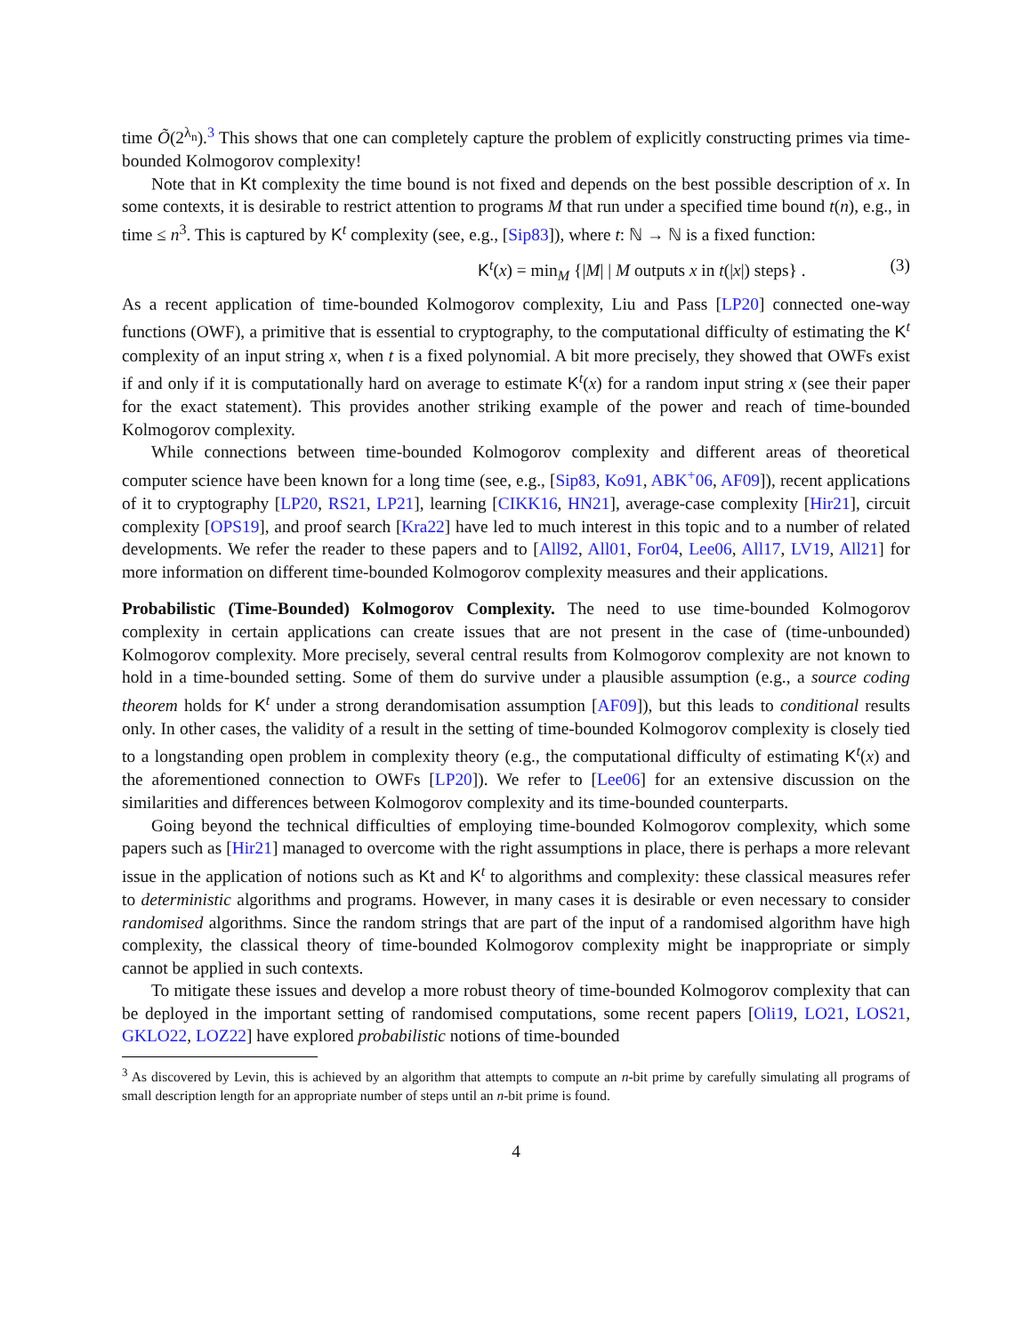time Õ(2<sup>λ<sub>n</sub></sup>).<sup>3</sup> This shows that one can completely capture the problem of explicitly constructing primes via time-bounded Kolmogorov complexity!
Note that in Kt complexity the time bound is not fixed and depends on the best possible description of x. In some contexts, it is desirable to restrict attention to programs M that run under a specified time bound t(n), e.g., in time ≤ n<sup>3</sup>. This is captured by K<sup>t</sup> complexity (see, e.g., [Sip83]), where t: ℕ → ℕ is a fixed function:
K<sup>t</sup>(x) = min<sub>M</sub> {|M| | M outputs x in t(|x|) steps} . (3)
As a recent application of time-bounded Kolmogorov complexity, Liu and Pass [LP20] connected one-way functions (OWF), a primitive that is essential to cryptography, to the computational difficulty of estimating the K<sup>t</sup> complexity of an input string x, when t is a fixed polynomial. A bit more precisely, they showed that OWFs exist if and only if it is computationally hard on average to estimate K<sup>t</sup>(x) for a random input string x (see their paper for the exact statement). This provides another striking example of the power and reach of time-bounded Kolmogorov complexity.
While connections between time-bounded Kolmogorov complexity and different areas of theoretical computer science have been known for a long time (see, e.g., [Sip83, Ko91, ABK<sup>+</sup>06, AF09]), recent applications of it to cryptography [LP20, RS21, LP21], learning [CIKK16, HN21], average-case complexity [Hir21], circuit complexity [OPS19], and proof search [Kra22] have led to much interest in this topic and to a number of related developments. We refer the reader to these papers and to [All92, All01, For04, Lee06, All17, LV19, All21] for more information on different time-bounded Kolmogorov complexity measures and their applications.
Probabilistic (Time-Bounded) Kolmogorov Complexity. The need to use time-bounded Kolmogorov complexity in certain applications can create issues that are not present in the case of (time-unbounded) Kolmogorov complexity. More precisely, several central results from Kolmogorov complexity are not known to hold in a time-bounded setting. Some of them do survive under a plausible assumption (e.g., a source coding theorem holds for K<sup>t</sup> under a strong derandomisation assumption [AF09]), but this leads to conditional results only. In other cases, the validity of a result in the setting of time-bounded Kolmogorov complexity is closely tied to a longstanding open problem in complexity theory (e.g., the computational difficulty of estimating K<sup>t</sup>(x) and the aforementioned connection to OWFs [LP20]). We refer to [Lee06] for an extensive discussion on the similarities and differences between Kolmogorov complexity and its time-bounded counterparts.
Going beyond the technical difficulties of employing time-bounded Kolmogorov complexity, which some papers such as [Hir21] managed to overcome with the right assumptions in place, there is perhaps a more relevant issue in the application of notions such as Kt and K<sup>t</sup> to algorithms and complexity: these classical measures refer to deterministic algorithms and programs. However, in many cases it is desirable or even necessary to consider randomised algorithms. Since the random strings that are part of the input of a randomised algorithm have high complexity, the classical theory of time-bounded Kolmogorov complexity might be inappropriate or simply cannot be applied in such contexts.
To mitigate these issues and develop a more robust theory of time-bounded Kolmogorov complexity that can be deployed in the important setting of randomised computations, some recent papers [Oli19, LO21, LOS21, GKLO22, LOZ22] have explored probabilistic notions of time-bounded
<sup>3</sup> As discovered by Levin, this is achieved by an algorithm that attempts to compute an n-bit prime by carefully simulating all programs of small description length for an appropriate number of steps until an n-bit prime is found.
4